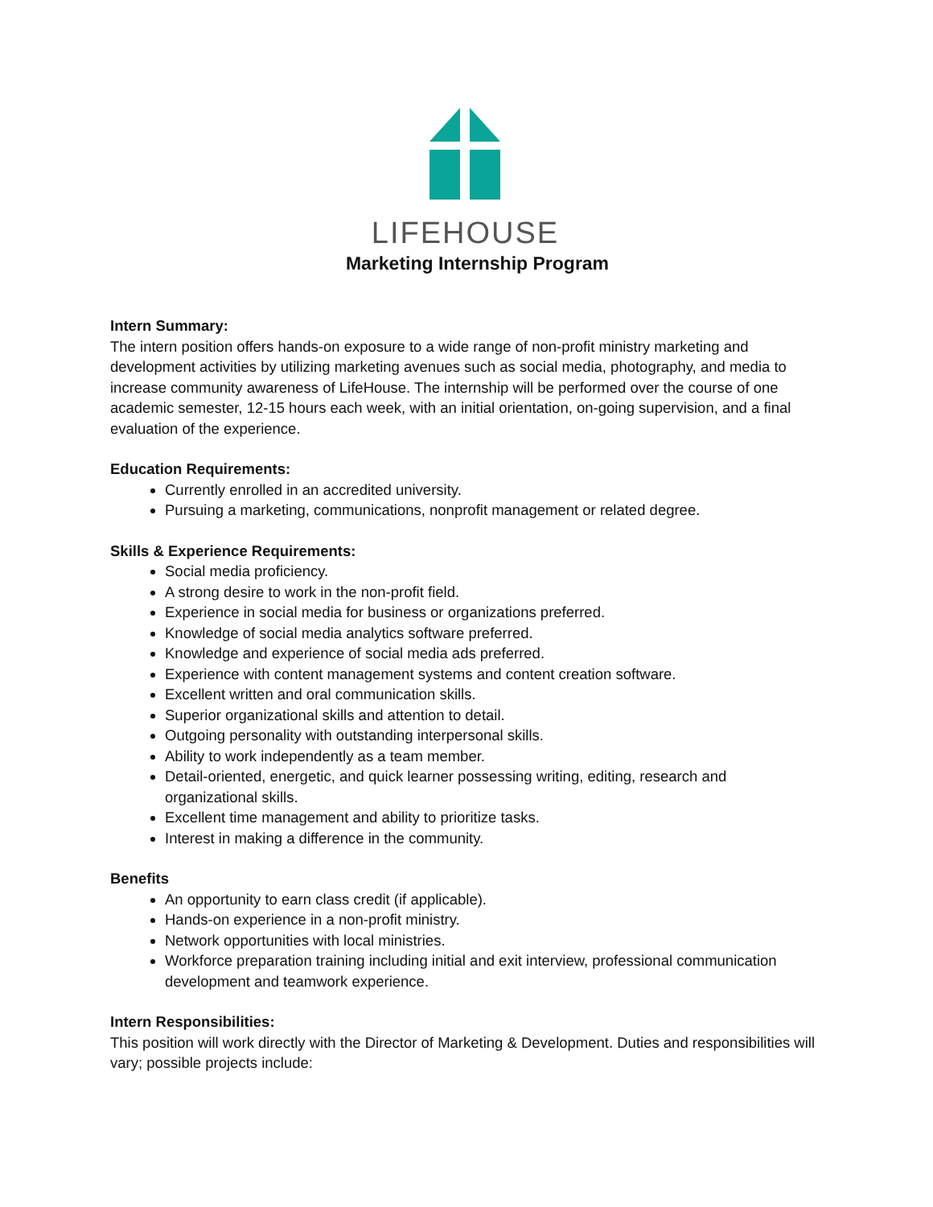LIFEHOUSE
Marketing Internship Program
Intern Summary:
The intern position offers hands-on exposure to a wide range of non-profit ministry marketing and development activities by utilizing marketing avenues such as social media, photography, and media to increase community awareness of LifeHouse. The internship will be performed over the course of one academic semester, 12-15 hours each week, with an initial orientation, on-going supervision, and a final evaluation of the experience.
Education Requirements:
Currently enrolled in an accredited university.
Pursuing a marketing, communications, nonprofit management or related degree.
Skills & Experience Requirements:
Social media proficiency.
A strong desire to work in the non-profit field.
Experience in social media for business or organizations preferred.
Knowledge of social media analytics software preferred.
Knowledge and experience of social media ads preferred.
Experience with content management systems and content creation software.
Excellent written and oral communication skills.
Superior organizational skills and attention to detail.
Outgoing personality with outstanding interpersonal skills.
Ability to work independently as a team member.
Detail-oriented, energetic, and quick learner possessing writing, editing, research and organizational skills.
Excellent time management and ability to prioritize tasks.
Interest in making a difference in the community.
Benefits
An opportunity to earn class credit (if applicable).
Hands-on experience in a non-profit ministry.
Network opportunities with local ministries.
Workforce preparation training including initial and exit interview, professional communication development and teamwork experience.
Intern Responsibilities:
This position will work directly with the Director of Marketing & Development. Duties and responsibilities will vary; possible projects include: